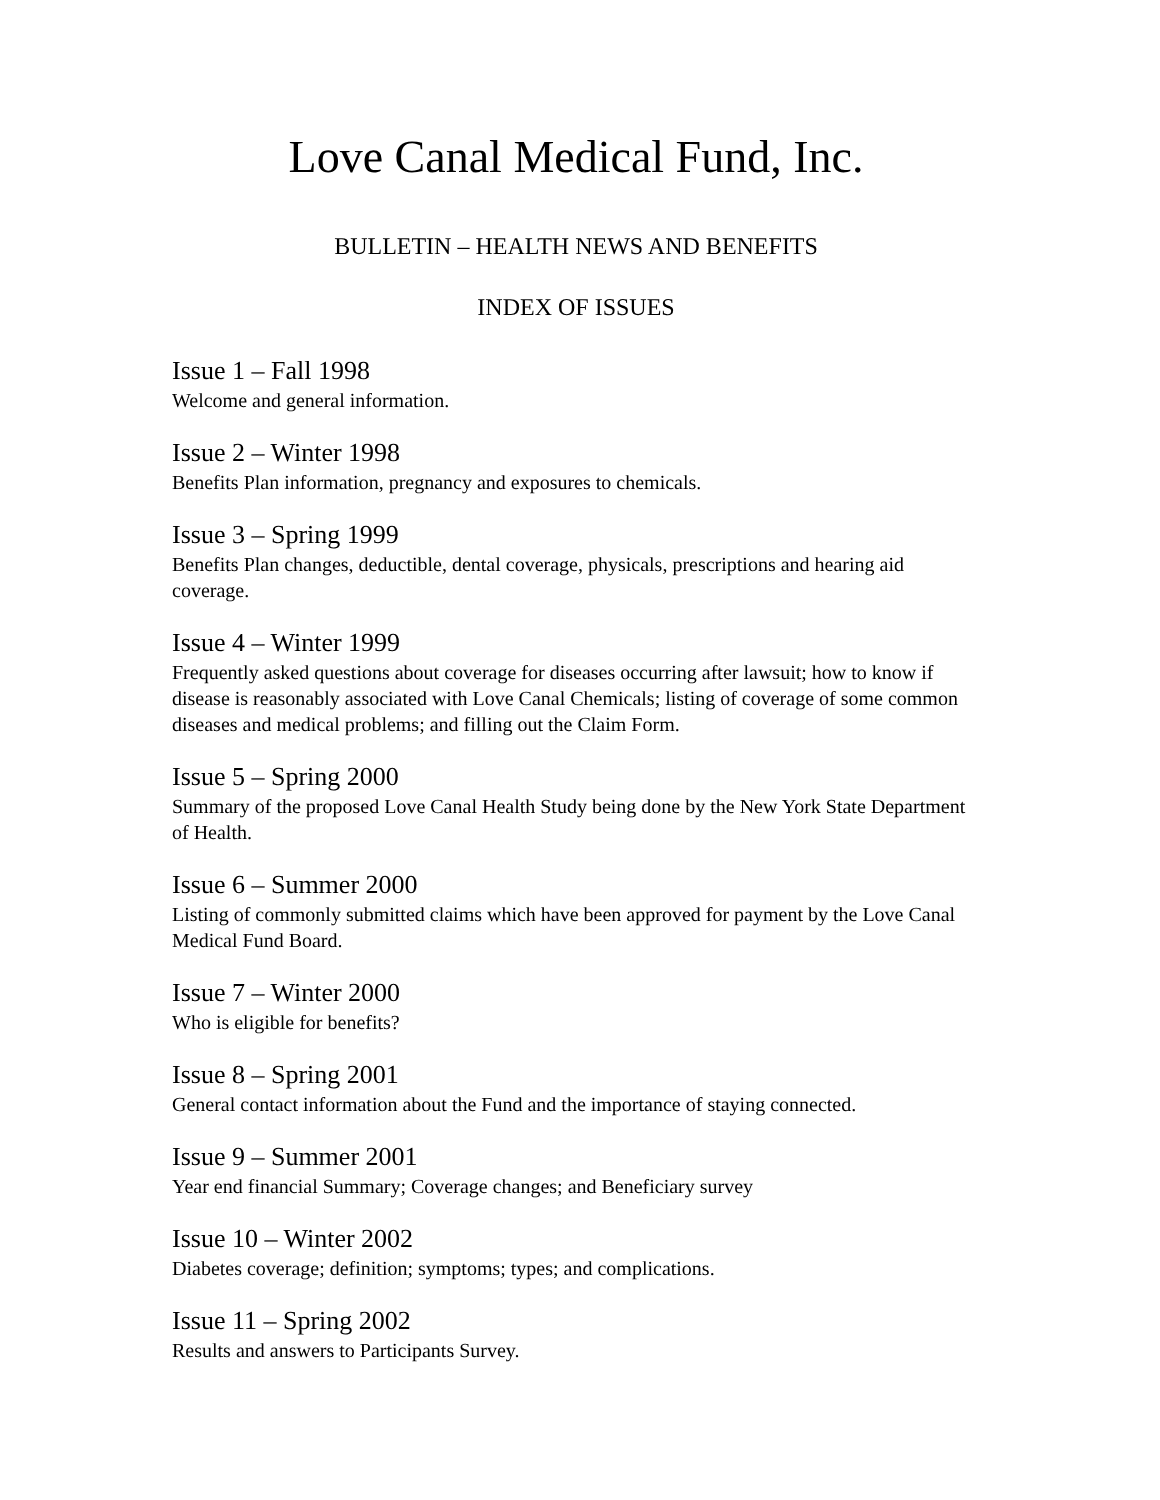Love Canal Medical Fund, Inc.
BULLETIN – HEALTH NEWS AND BENEFITS
INDEX OF ISSUES
Issue 1 – Fall 1998
Welcome and general information.
Issue 2 – Winter 1998
Benefits Plan information, pregnancy and exposures to chemicals.
Issue 3 – Spring 1999
Benefits Plan changes, deductible, dental coverage, physicals, prescriptions and hearing aid coverage.
Issue 4 – Winter 1999
Frequently asked questions about coverage for diseases occurring after lawsuit; how to know if disease is reasonably associated with Love Canal Chemicals; listing of coverage of some common diseases and medical problems; and filling out the Claim Form.
Issue 5 – Spring 2000
Summary of the proposed Love Canal Health Study being done by the New York State Department of Health.
Issue 6 – Summer 2000
Listing of commonly submitted claims which have been approved for payment by the Love Canal Medical Fund Board.
Issue 7 – Winter 2000
Who is eligible for benefits?
Issue 8 – Spring 2001
General contact information about the Fund and the importance of staying connected.
Issue 9 – Summer 2001
Year end financial Summary; Coverage changes; and Beneficiary survey
Issue 10 – Winter 2002
Diabetes coverage; definition; symptoms; types; and complications.
Issue 11 – Spring 2002
Results and answers to Participants Survey.